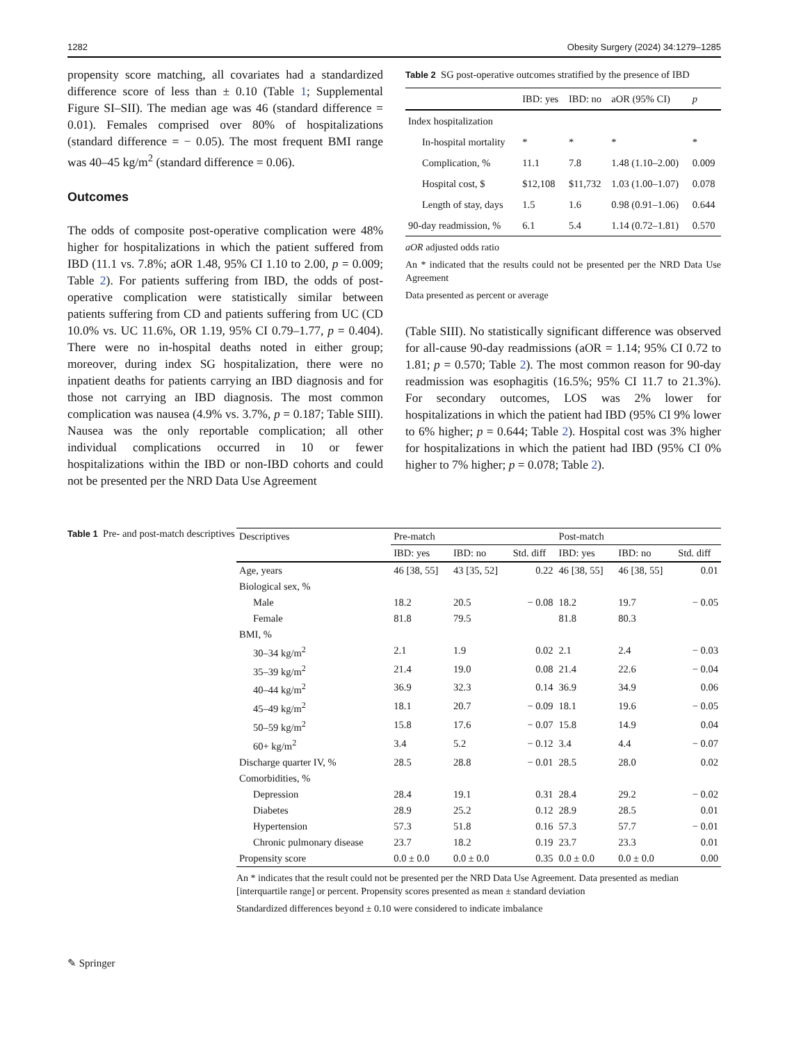1282 Obesity Surgery (2024) 34:1279–1285
propensity score matching, all covariates had a standardized difference score of less than ± 0.10 (Table 1; Supplemental Figure SI–SII). The median age was 46 (standard difference = 0.01). Females comprised over 80% of hospitalizations (standard difference = − 0.05). The most frequent BMI range was 40–45 kg/m<sup>2</sup> (standard difference = 0.06).
Outcomes
The odds of composite post-operative complication were 48% higher for hospitalizations in which the patient suffered from IBD (11.1 vs. 7.8%; aOR 1.48, 95% CI 1.10 to 2.00, p = 0.009; Table 2). For patients suffering from IBD, the odds of post-operative complication were statistically similar between patients suffering from CD and patients suffering from UC (CD 10.0% vs. UC 11.6%, OR 1.19, 95% CI 0.79–1.77, p = 0.404). There were no in-hospital deaths noted in either group; moreover, during index SG hospitalization, there were no inpatient deaths for patients carrying an IBD diagnosis and for those not carrying an IBD diagnosis. The most common complication was nausea (4.9% vs. 3.7%, p = 0.187; Table SIII). Nausea was the only reportable complication; all other individual complications occurred in 10 or fewer hospitalizations within the IBD or non-IBD cohorts and could not be presented per the NRD Data Use Agreement
Table 2 SG post-operative outcomes stratified by the presence of IBD
| | IBD: yes | IBD: no | aOR (95% CI) | p |
| --- | --- | --- | --- | --- |
| Index hospitalization | | | | |
| In-hospital mortality | * | * | * | * |
| Complication, % | 11.1 | 7.8 | 1.48 (1.10–2.00) | 0.009 |
| Hospital cost, $ | $12,108 | $11,732 | 1.03 (1.00–1.07) | 0.078 |
| Length of stay, days | 1.5 | 1.6 | 0.98 (0.91–1.06) | 0.644 |
| 90-day readmission, % | 6.1 | 5.4 | 1.14 (0.72–1.81) | 0.570 |
aOR adjusted odds ratio
An * indicated that the results could not be presented per the NRD Data Use Agreement
Data presented as percent or average
(Table SIII). No statistically significant difference was observed for all-cause 90-day readmissions (aOR = 1.14; 95% CI 0.72 to 1.81; p = 0.570; Table 2). The most common reason for 90-day readmission was esophagitis (16.5%; 95% CI 11.7 to 21.3%). For secondary outcomes, LOS was 2% lower for hospitalizations in which the patient had IBD (95% CI 9% lower to 6% higher; p = 0.644; Table 2). Hospital cost was 3% higher for hospitalizations in which the patient had IBD (95% CI 0% higher to 7% higher; p = 0.078; Table 2).
Table 1 Pre- and post-match descriptives
| Descriptives | Pre-match | | | Post-match | | |
| --- | --- | --- | --- | --- | --- | --- |
| | IBD: yes | IBD: no | Std. diff | IBD: yes | IBD: no | Std. diff |
| Age, years | 46 [38, 55] | 43 [35, 52] | 0.22 | 46 [38, 55] | 46 [38, 55] | 0.01 |
| Biological sex, % | | | | | | |
| Male | 18.2 | 20.5 | − 0.08 | 18.2 | 19.7 | − 0.05 |
| Female | 81.8 | 79.5 | | 81.8 | 80.3 | |
| BMI, % | | | | | | |
| 30–34 kg/m<sup>2</sup> | 2.1 | 1.9 | 0.02 | 2.1 | 2.4 | − 0.03 |
| 35–39 kg/m<sup>2</sup> | 21.4 | 19.0 | 0.08 | 21.4 | 22.6 | − 0.04 |
| 40–44 kg/m<sup>2</sup> | 36.9 | 32.3 | 0.14 | 36.9 | 34.9 | 0.06 |
| 45–49 kg/m<sup>2</sup> | 18.1 | 20.7 | − 0.09 | 18.1 | 19.6 | − 0.05 |
| 50–59 kg/m<sup>2</sup> | 15.8 | 17.6 | − 0.07 | 15.8 | 14.9 | 0.04 |
| 60+ kg/m<sup>2</sup> | 3.4 | 5.2 | − 0.12 | 3.4 | 4.4 | − 0.07 |
| Discharge quarter IV, % | 28.5 | 28.8 | − 0.01 | 28.5 | 28.0 | 0.02 |
| Comorbidities, % | | | | | | |
| Depression | 28.4 | 19.1 | 0.31 | 28.4 | 29.2 | − 0.02 |
| Diabetes | 28.9 | 25.2 | 0.12 | 28.9 | 28.5 | 0.01 |
| Hypertension | 57.3 | 51.8 | 0.16 | 57.3 | 57.7 | − 0.01 |
| Chronic pulmonary disease | 23.7 | 18.2 | 0.19 | 23.7 | 23.3 | 0.01 |
| Propensity score | 0.0 ± 0.0 | 0.0 ± 0.0 | 0.35 | 0.0 ± 0.0 | 0.0 ± 0.0 | 0.00 |
An * indicates that the result could not be presented per the NRD Data Use Agreement. Data presented as median [interquartile range] or percent. Propensity scores presented as mean ± standard deviation
Standardized differences beyond ± 0.10 were considered to indicate imbalance
✎ Springer